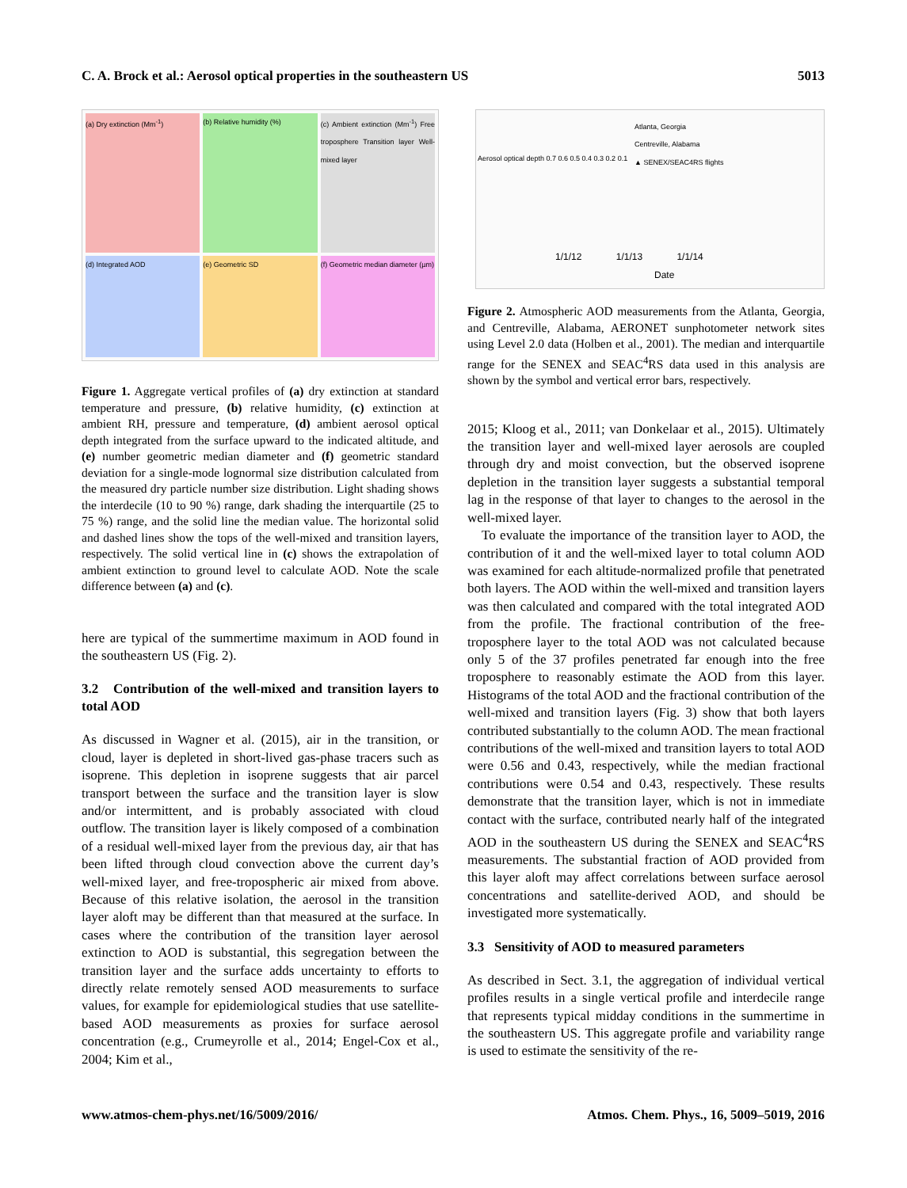C. A. Brock et al.: Aerosol optical properties in the southeastern US 5013
(a) Dry extinction (Mm<sup>-1</sup>)
(b) Relative humidity (%)
(c) Ambient extinction (Mm<sup>-1</sup>) Free troposphere Transition layer Well-mixed layer
(d) Integrated AOD
(e) Geometric SD
(f) Geometric median diameter (µm)
Figure 1. Aggregate vertical profiles of (a) dry extinction at standard temperature and pressure, (b) relative humidity, (c) extinction at ambient RH, pressure and temperature, (d) ambient aerosol optical depth integrated from the surface upward to the indicated altitude, and (e) number geometric median diameter and (f) geometric standard deviation for a single-mode lognormal size distribution calculated from the measured dry particle number size distribution. Light shading shows the interdecile (10 to 90 %) range, dark shading the interquartile (25 to 75 %) range, and the solid line the median value. The horizontal solid and dashed lines show the tops of the well-mixed and transition layers, respectively. The solid vertical line in (c) shows the extrapolation of ambient extinction to ground level to calculate AOD. Note the scale difference between (a) and (c).
here are typical of the summertime maximum in AOD found in the southeastern US (Fig. 2).
3.2 Contribution of the well-mixed and transition layers to total AOD
As discussed in Wagner et al. (2015), air in the transition, or cloud, layer is depleted in short-lived gas-phase tracers such as isoprene. This depletion in isoprene suggests that air parcel transport between the surface and the transition layer is slow and/or intermittent, and is probably associated with cloud outflow. The transition layer is likely composed of a combination of a residual well-mixed layer from the previous day, air that has been lifted through cloud convection above the current day’s well-mixed layer, and free-tropospheric air mixed from above. Because of this relative isolation, the aerosol in the transition layer aloft may be different than that measured at the surface. In cases where the contribution of the transition layer aerosol extinction to AOD is substantial, this segregation between the transition layer and the surface adds uncertainty to efforts to directly relate remotely sensed AOD measurements to surface values, for example for epidemiological studies that use satellite-based AOD measurements as proxies for surface aerosol concentration (e.g., Crumeyrolle et al., 2014; Engel-Cox et al., 2004; Kim et al.,
Atlanta, Georgia
Centreville, Alabama
▲ SENEX/SEAC4RS flights
Aerosol optical depth 0.7 0.6 0.5 0.4 0.3 0.2 0.1
1/1/12 1/1/13 1/1/14
Date
Figure 2. Atmospheric AOD measurements from the Atlanta, Georgia, and Centreville, Alabama, AERONET sunphotometer network sites using Level 2.0 data (Holben et al., 2001). The median and interquartile range for the SENEX and SEAC<sup>4</sup>RS data used in this analysis are shown by the symbol and vertical error bars, respectively.
2015; Kloog et al., 2011; van Donkelaar et al., 2015). Ultimately the transition layer and well-mixed layer aerosols are coupled through dry and moist convection, but the observed isoprene depletion in the transition layer suggests a substantial temporal lag in the response of that layer to changes to the aerosol in the well-mixed layer.
To evaluate the importance of the transition layer to AOD, the contribution of it and the well-mixed layer to total column AOD was examined for each altitude-normalized profile that penetrated both layers. The AOD within the well-mixed and transition layers was then calculated and compared with the total integrated AOD from the profile. The fractional contribution of the free-troposphere layer to the total AOD was not calculated because only 5 of the 37 profiles penetrated far enough into the free troposphere to reasonably estimate the AOD from this layer. Histograms of the total AOD and the fractional contribution of the well-mixed and transition layers (Fig. 3) show that both layers contributed substantially to the column AOD. The mean fractional contributions of the well-mixed and transition layers to total AOD were 0.56 and 0.43, respectively, while the median fractional contributions were 0.54 and 0.43, respectively. These results demonstrate that the transition layer, which is not in immediate contact with the surface, contributed nearly half of the integrated AOD in the southeastern US during the SENEX and SEAC<sup>4</sup>RS measurements. The substantial fraction of AOD provided from this layer aloft may affect correlations between surface aerosol concentrations and satellite-derived AOD, and should be investigated more systematically.
3.3 Sensitivity of AOD to measured parameters
As described in Sect. 3.1, the aggregation of individual vertical profiles results in a single vertical profile and interdecile range that represents typical midday conditions in the summertime in the southeastern US. This aggregate profile and variability range is used to estimate the sensitivity of the re-
www.atmos-chem-phys.net/16/5009/2016/ Atmos. Chem. Phys., 16, 5009–5019, 2016